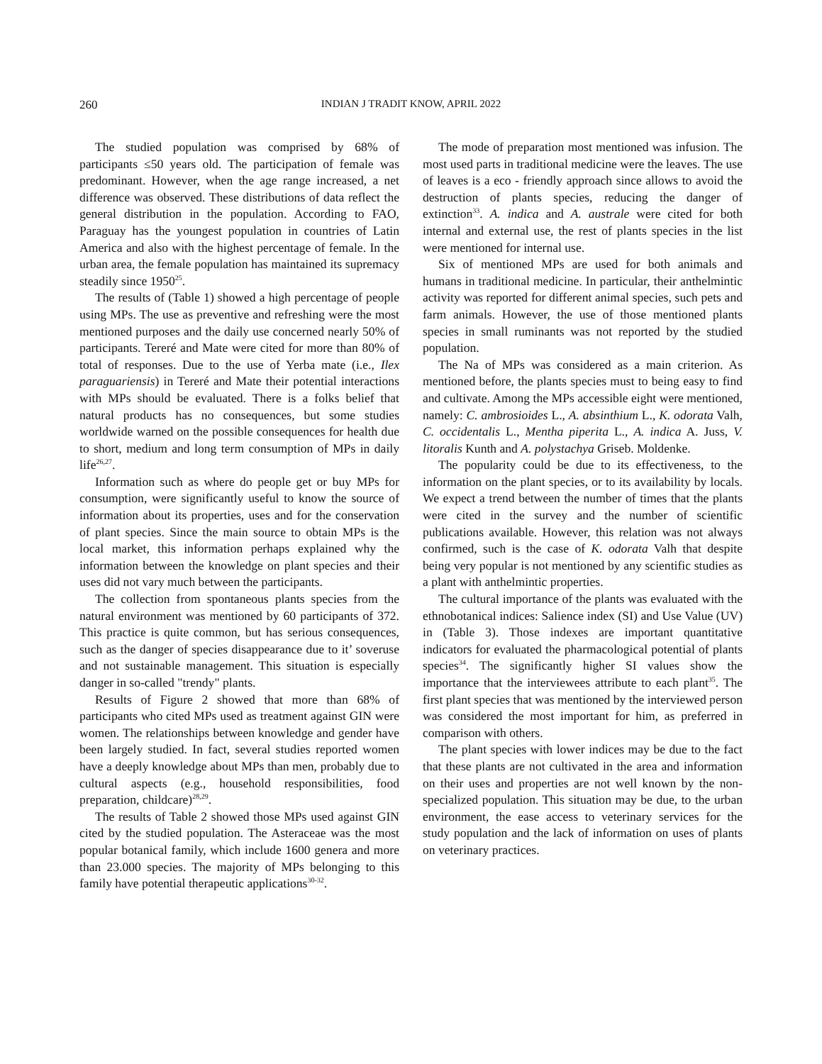260 INDIAN J TRADIT KNOW, APRIL 2022
The studied population was comprised by 68% of participants ≤50 years old. The participation of female was predominant. However, when the age range increased, a net difference was observed. These distributions of data reflect the general distribution in the population. According to FAO, Paraguay has the youngest population in countries of Latin America and also with the highest percentage of female. In the urban area, the female population has maintained its supremacy steadily since 1950<sup>25</sup>.
The results of (Table 1) showed a high percentage of people using MPs. The use as preventive and refreshing were the most mentioned purposes and the daily use concerned nearly 50% of participants. Tereré and Mate were cited for more than 80% of total of responses. Due to the use of Yerba mate (i.e., Ilex paraguariensis) in Tereré and Mate their potential interactions with MPs should be evaluated. There is a folks belief that natural products has no consequences, but some studies worldwide warned on the possible consequences for health due to short, medium and long term consumption of MPs in daily life<sup>26,27</sup>.
Information such as where do people get or buy MPs for consumption, were significantly useful to know the source of information about its properties, uses and for the conservation of plant species. Since the main source to obtain MPs is the local market, this information perhaps explained why the information between the knowledge on plant species and their uses did not vary much between the participants.
The collection from spontaneous plants species from the natural environment was mentioned by 60 participants of 372. This practice is quite common, but has serious consequences, such as the danger of species disappearance due to it’ soveruse and not sustainable management. This situation is especially danger in so-called "trendy" plants.
Results of Figure 2 showed that more than 68% of participants who cited MPs used as treatment against GIN were women. The relationships between knowledge and gender have been largely studied. In fact, several studies reported women have a deeply knowledge about MPs than men, probably due to cultural aspects (e.g., household responsibilities, food preparation, childcare)<sup>28,29</sup>.
The results of Table 2 showed those MPs used against GIN cited by the studied population. The Asteraceae was the most popular botanical family, which include 1600 genera and more than 23.000 species. The majority of MPs belonging to this family have potential therapeutic applications<sup>30-32</sup>.
The mode of preparation most mentioned was infusion. The most used parts in traditional medicine were the leaves. The use of leaves is a eco - friendly approach since allows to avoid the destruction of plants species, reducing the danger of extinction<sup>33</sup>. A. indica and A. australe were cited for both internal and external use, the rest of plants species in the list were mentioned for internal use.
Six of mentioned MPs are used for both animals and humans in traditional medicine. In particular, their anthelmintic activity was reported for different animal species, such pets and farm animals. However, the use of those mentioned plants species in small ruminants was not reported by the studied population.
The Na of MPs was considered as a main criterion. As mentioned before, the plants species must to being easy to find and cultivate. Among the MPs accessible eight were mentioned, namely: C. ambrosioides L., A. absinthium L., K. odorata Valh, C. occidentalis L., Mentha piperita L., A. indica A. Juss, V. litoralis Kunth and A. polystachya Griseb. Moldenke.
The popularity could be due to its effectiveness, to the information on the plant species, or to its availability by locals. We expect a trend between the number of times that the plants were cited in the survey and the number of scientific publications available. However, this relation was not always confirmed, such is the case of K. odorata Valh that despite being very popular is not mentioned by any scientific studies as a plant with anthelmintic properties.
The cultural importance of the plants was evaluated with the ethnobotanical indices: Salience index (SI) and Use Value (UV) in (Table 3). Those indexes are important quantitative indicators for evaluated the pharmacological potential of plants species<sup>34</sup>. The significantly higher SI values show the importance that the interviewees attribute to each plant<sup>35</sup>. The first plant species that was mentioned by the interviewed person was considered the most important for him, as preferred in comparison with others.
The plant species with lower indices may be due to the fact that these plants are not cultivated in the area and information on their uses and properties are not well known by the non-specialized population. This situation may be due, to the urban environment, the ease access to veterinary services for the study population and the lack of information on uses of plants on veterinary practices.